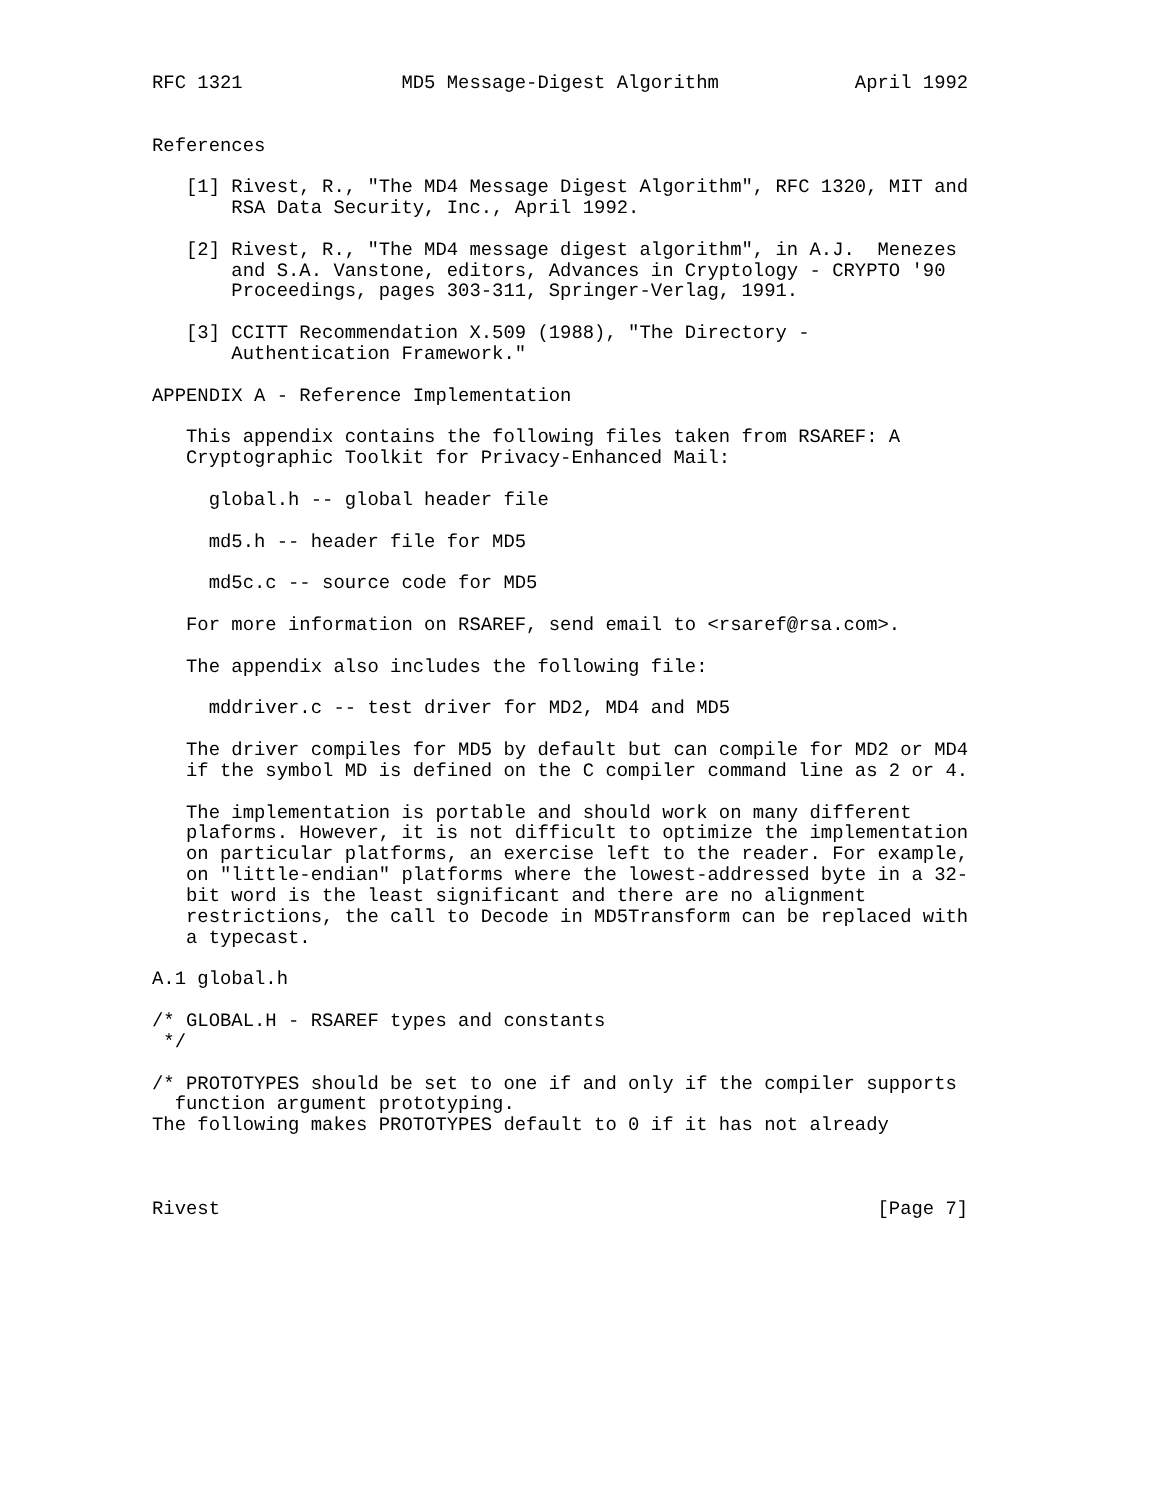RFC 1321              MD5 Message-Digest Algorithm            April 1992


References

   [1] Rivest, R., "The MD4 Message Digest Algorithm", RFC 1320, MIT and
       RSA Data Security, Inc., April 1992.

   [2] Rivest, R., "The MD4 message digest algorithm", in A.J.  Menezes
       and S.A. Vanstone, editors, Advances in Cryptology - CRYPTO '90
       Proceedings, pages 303-311, Springer-Verlag, 1991.

   [3] CCITT Recommendation X.509 (1988), "The Directory -
       Authentication Framework."

APPENDIX A - Reference Implementation

   This appendix contains the following files taken from RSAREF: A
   Cryptographic Toolkit for Privacy-Enhanced Mail:

     global.h -- global header file

     md5.h -- header file for MD5

     md5c.c -- source code for MD5

   For more information on RSAREF, send email to <rsaref@rsa.com>.

   The appendix also includes the following file:

     mddriver.c -- test driver for MD2, MD4 and MD5

   The driver compiles for MD5 by default but can compile for MD2 or MD4
   if the symbol MD is defined on the C compiler command line as 2 or 4.

   The implementation is portable and should work on many different
   plaforms. However, it is not difficult to optimize the implementation
   on particular platforms, an exercise left to the reader. For example,
   on "little-endian" platforms where the lowest-addressed byte in a 32-
   bit word is the least significant and there are no alignment
   restrictions, the call to Decode in MD5Transform can be replaced with
   a typecast.

A.1 global.h

/* GLOBAL.H - RSAREF types and constants
 */

/* PROTOTYPES should be set to one if and only if the compiler supports
  function argument prototyping.
The following makes PROTOTYPES default to 0 if it has not already



Rivest                                                          [Page 7]